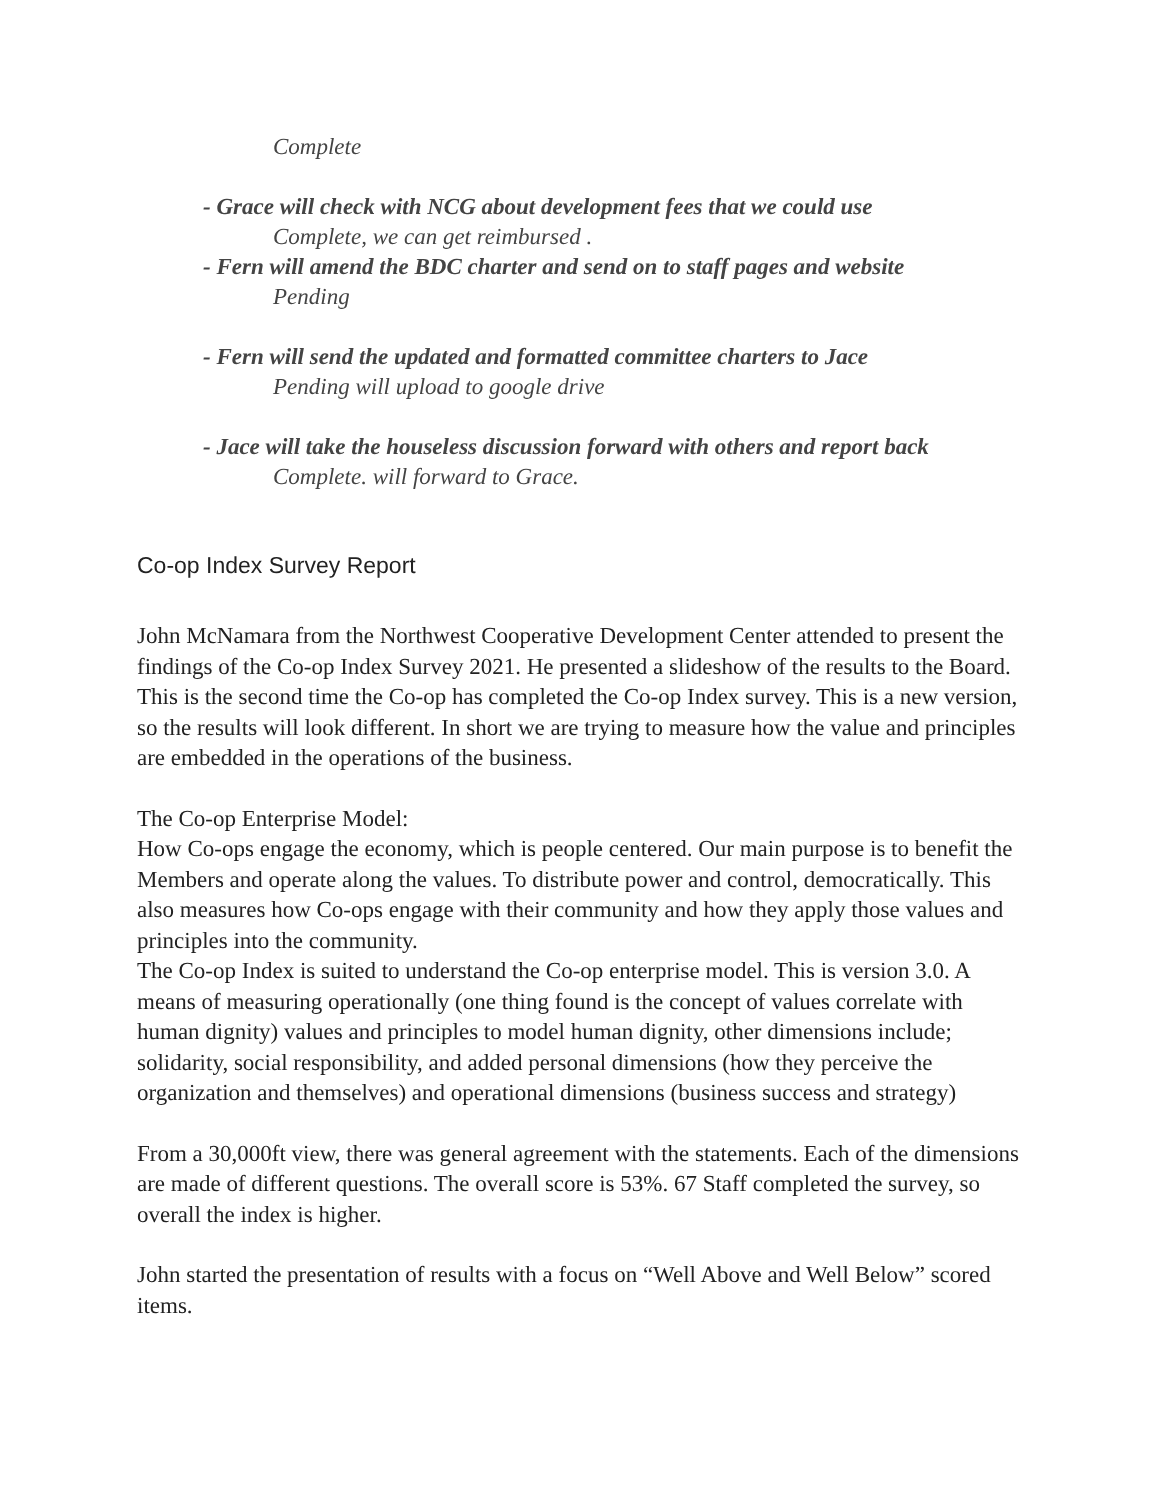Complete
- Grace will check with NCG about development fees that we could use
Complete, we can get reimbursed .
- Fern will amend the BDC charter and send on to staff pages and website
Pending
- Fern will send the updated and formatted committee charters to Jace
Pending will upload to google drive
- Jace will take the houseless discussion forward with others and report back
Complete. will forward to Grace.
Co-op Index Survey Report
John McNamara from the Northwest Cooperative Development Center attended to present the findings of the Co-op Index Survey 2021. He presented a slideshow of the results to the Board. This is the second time the Co-op has completed the Co-op Index survey. This is a new version, so the results will look different. In short we are trying to measure how the value and principles are embedded in the operations of the business.
The Co-op Enterprise Model:
How Co-ops engage the economy, which is people centered. Our main purpose is to benefit the Members and operate along the values. To distribute power and control, democratically. This also measures how Co-ops engage with their community and how they apply those values and principles into the community.
The Co-op Index is suited to understand the Co-op enterprise model. This is version 3.0. A means of measuring operationally (one thing found is the concept of values correlate with human dignity) values and principles to model human dignity, other dimensions include; solidarity, social responsibility, and added personal dimensions (how they perceive the organization and themselves) and operational dimensions (business success and strategy)
From a 30,000ft view, there was general agreement with the statements. Each of the dimensions are made of different questions. The overall score is 53%. 67 Staff completed the survey, so overall the index is higher.
John started the presentation of results with a focus on “Well Above and Well Below” scored items.